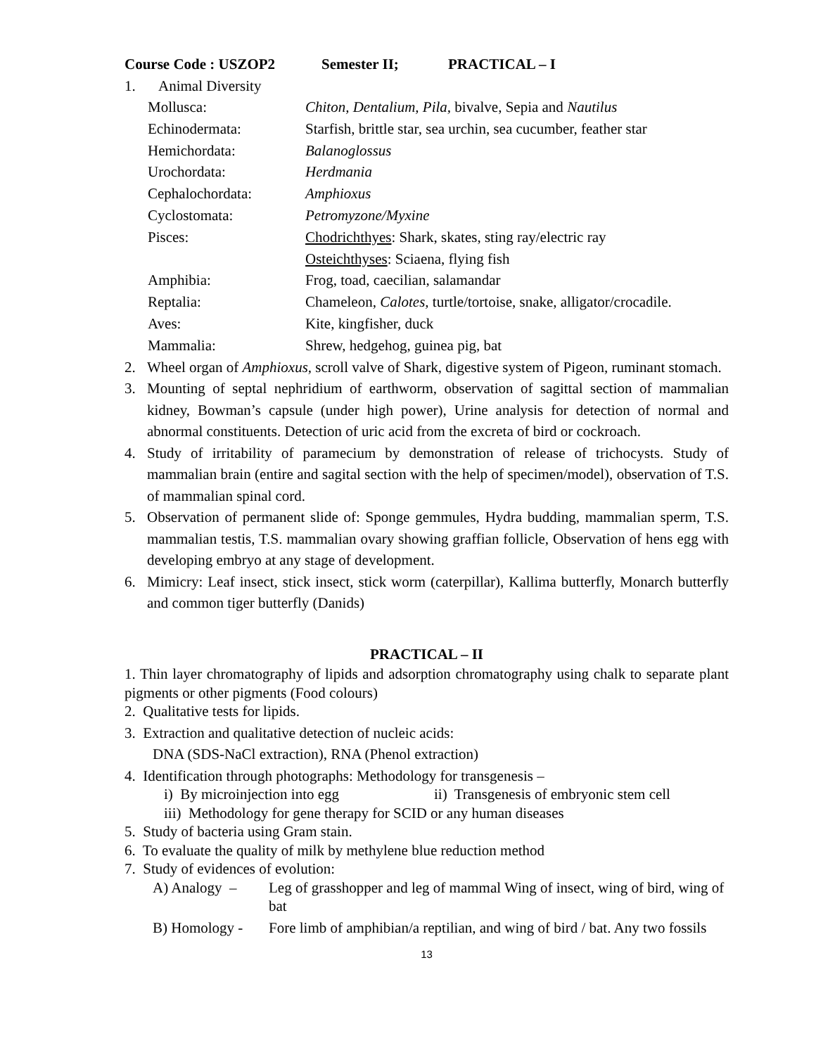Course Code : USZOP2 Semester II; PRACTICAL – I
1. Animal Diversity
| Mollusca: | Chiton, Dentalium, Pila, bivalve, Sepia and Nautilus |
| Echinodermata: | Starfish, brittle star, sea urchin, sea cucumber, feather star |
| Hemichordata: | Balanoglossus |
| Urochordata: | Herdmania |
| Cephalochordata: | Amphioxus |
| Cyclostomata: | Petromyzone/Myxine |
| Pisces: | Chodrichthyes : Shark, skates, sting ray/electric ray |
| | Osteichthyses : Sciaena, flying fish |
| Amphibia: | Frog, toad, caecilian, salamandar |
| Reptalia: | Chameleon, Calotes, turtle/tortoise, snake, alligator/crocadile. |
| Aves: | Kite, kingfisher, duck |
| Mammalia: | Shrew, hedgehog, guinea pig, bat |
2. Wheel organ of Amphioxus, scroll valve of Shark, digestive system of Pigeon, ruminant stomach.
3. Mounting of septal nephridium of earthworm, observation of sagittal section of mammalian kidney, Bowman’s capsule (under high power), Urine analysis for detection of normal and abnormal constituents. Detection of uric acid from the excreta of bird or cockroach.
4. Study of irritability of paramecium by demonstration of release of trichocysts. Study of mammalian brain (entire and sagital section with the help of specimen/model), observation of T.S. of mammalian spinal cord.
5. Observation of permanent slide of: Sponge gemmules, Hydra budding, mammalian sperm, T.S. mammalian testis, T.S. mammalian ovary showing graffian follicle, Observation of hens egg with developing embryo at any stage of development.
6. Mimicry: Leaf insect, stick insect, stick worm (caterpillar), Kallima butterfly, Monarch butterfly and common tiger butterfly (Danids)
PRACTICAL – II
1. Thin layer chromatography of lipids and adsorption chromatography using chalk to separate plant pigments or other pigments (Food colours)
2. Qualitative tests for lipids.
3. Extraction and qualitative detection of nucleic acids:
DNA (SDS-NaCl extraction), RNA (Phenol extraction)
4. Identification through photographs: Methodology for transgenesis –
i) By microinjection into egg ii) Transgenesis of embryonic stem cell
iii) Methodology for gene therapy for SCID or any human diseases
5. Study of bacteria using Gram stain.
6. To evaluate the quality of milk by methylene blue reduction method
7. Study of evidences of evolution:
A) Analogy – Leg of grasshopper and leg of mammal Wing of insect, wing of bird, wing of bat
B) Homology - Fore limb of amphibian/a reptilian, and wing of bird / bat. Any two fossils
13